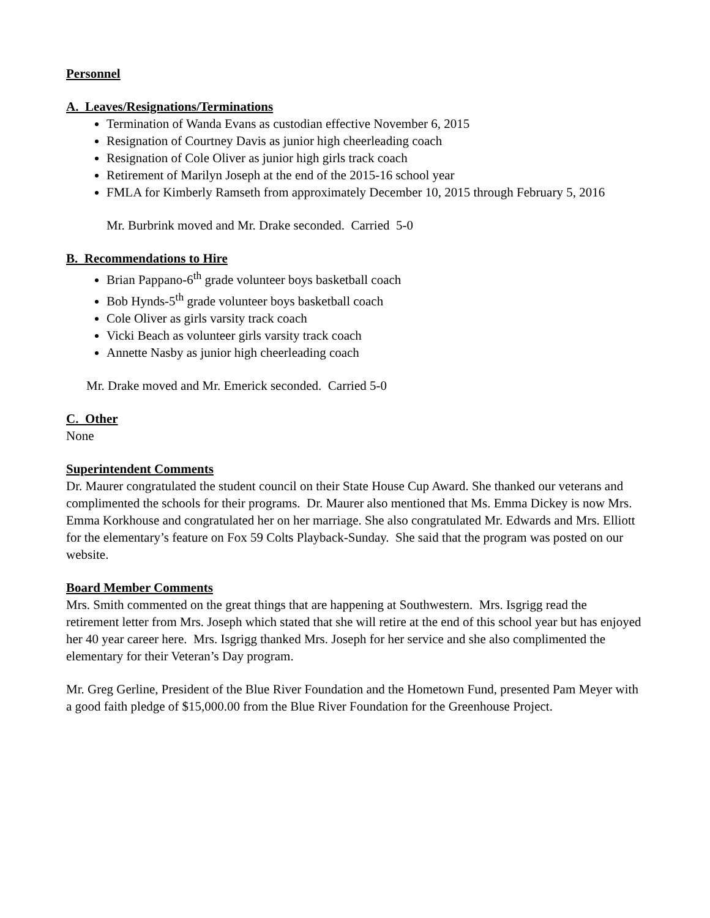Personnel
A. Leaves/Resignations/Terminations
Termination of Wanda Evans as custodian effective November 6, 2015
Resignation of Courtney Davis as junior high cheerleading coach
Resignation of Cole Oliver as junior high girls track coach
Retirement of Marilyn Joseph at the end of the 2015-16 school year
FMLA for Kimberly Ramseth from approximately December 10, 2015 through February 5, 2016
Mr. Burbrink moved and Mr. Drake seconded. Carried 5-0
B. Recommendations to Hire
Brian Pappano-6<sup>th</sup> grade volunteer boys basketball coach
Bob Hynds-5<sup>th</sup> grade volunteer boys basketball coach
Cole Oliver as girls varsity track coach
Vicki Beach as volunteer girls varsity track coach
Annette Nasby as junior high cheerleading coach
Mr. Drake moved and Mr. Emerick seconded. Carried 5-0
C. Other
None
Superintendent Comments
Dr. Maurer congratulated the student council on their State House Cup Award. She thanked our veterans and complimented the schools for their programs. Dr. Maurer also mentioned that Ms. Emma Dickey is now Mrs. Emma Korkhouse and congratulated her on her marriage. She also congratulated Mr. Edwards and Mrs. Elliott for the elementary’s feature on Fox 59 Colts Playback-Sunday. She said that the program was posted on our website.
Board Member Comments
Mrs. Smith commented on the great things that are happening at Southwestern. Mrs. Isgrigg read the retirement letter from Mrs. Joseph which stated that she will retire at the end of this school year but has enjoyed her 40 year career here. Mrs. Isgrigg thanked Mrs. Joseph for her service and she also complimented the elementary for their Veteran’s Day program.
Mr. Greg Gerline, President of the Blue River Foundation and the Hometown Fund, presented Pam Meyer with a good faith pledge of $15,000.00 from the Blue River Foundation for the Greenhouse Project.